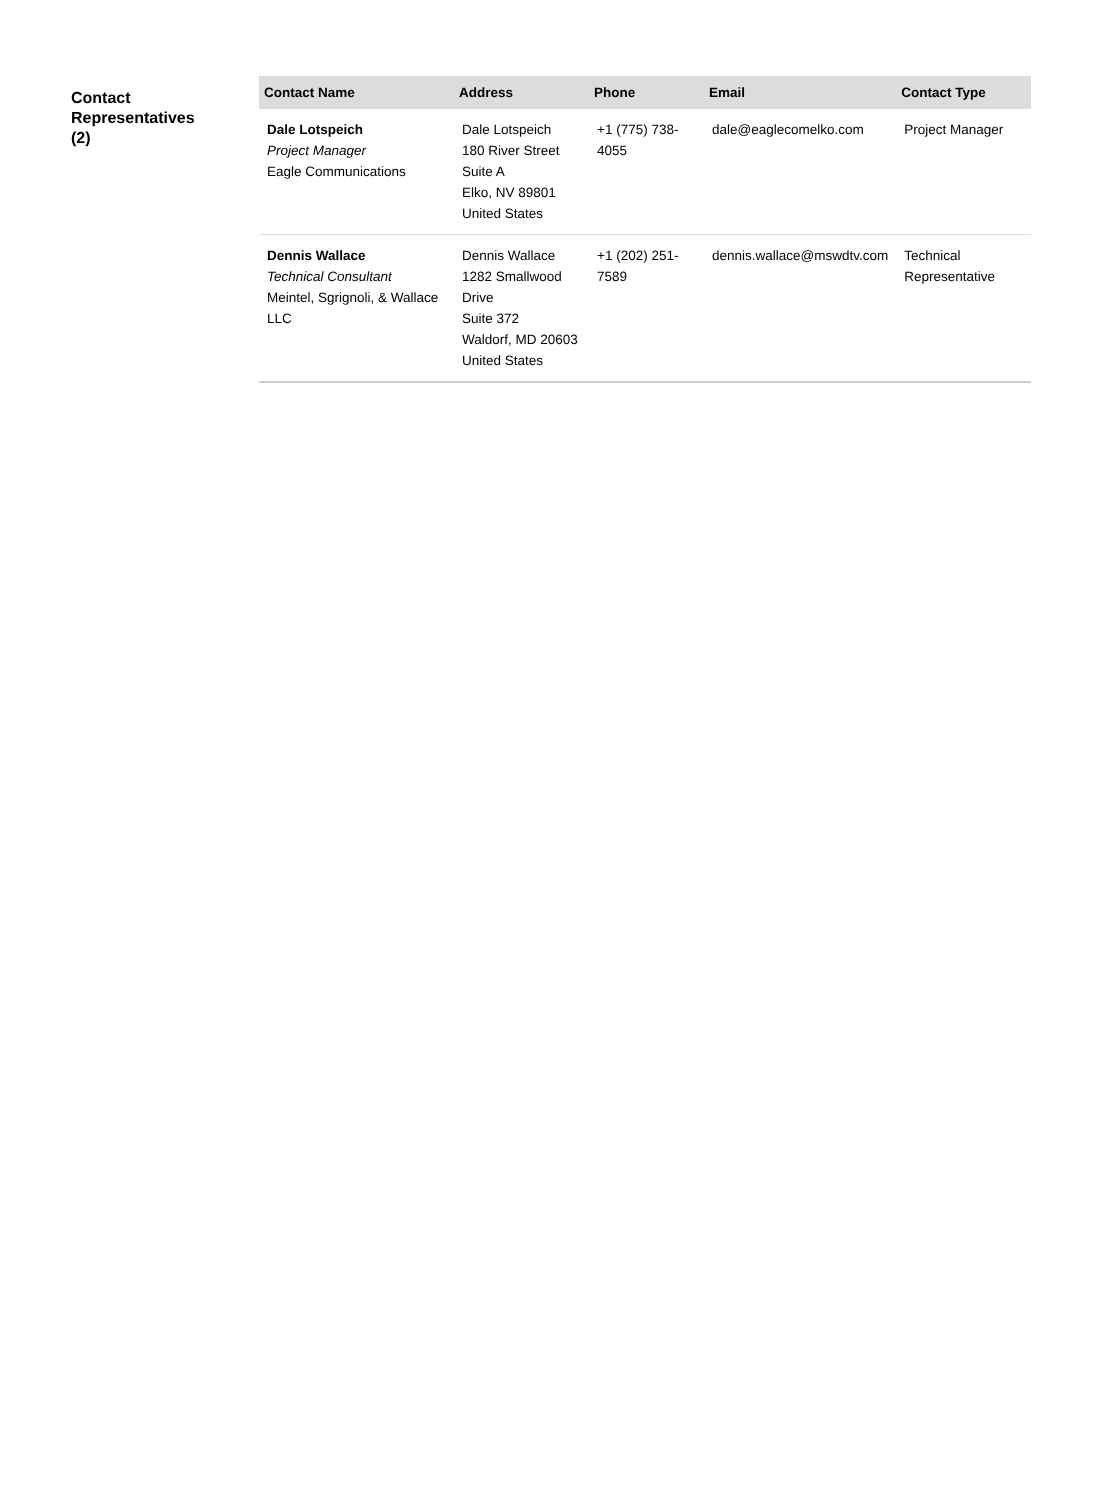Contact
Representatives
(2)
| Contact Name | Address | Phone | Email | Contact Type |
| --- | --- | --- | --- | --- |
| Dale Lotspeich Project Manager Eagle Communications | Dale Lotspeich 180 River Street Suite A Elko, NV 89801 United States | +1 (775) 738-4055 | dale@eaglecomelko.com | Project Manager |
| Dennis Wallace Technical Consultant Meintel, Sgrignoli, & Wallace LLC | Dennis Wallace 1282 Smallwood Drive Suite 372 Waldorf, MD 20603 United States | +1 (202) 251-7589 | dennis.wallace@mswdtv.com | Technical Representative |